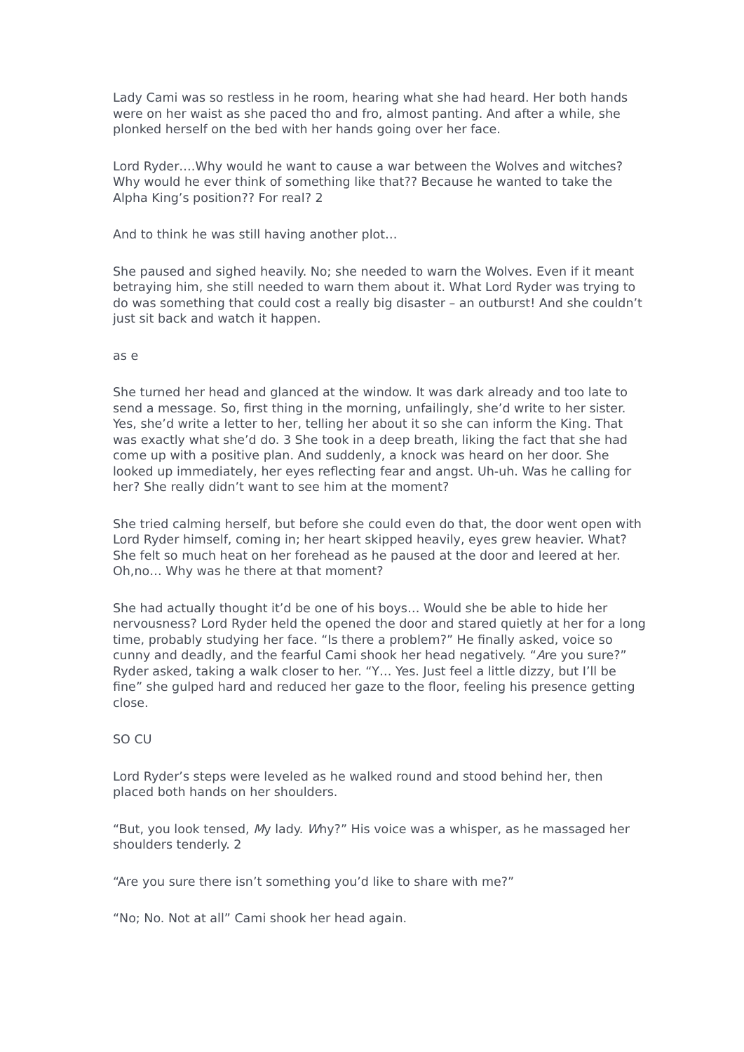Lady Cami was so restless in he room, hearing what she had heard. Her both hands were on her waist as she paced tho and fro, almost panting. And after a while, she plonked herself on the bed with her hands going over her face.
Lord Ryder….Why would he want to cause a war between the Wolves and witches? Why would he ever think of something like that?? Because he wanted to take the Alpha King’s position?? For real? 2
And to think he was still having another plot…
She paused and sighed heavily. No; she needed to warn the Wolves. Even if it meant betraying him, she still needed to warn them about it. What Lord Ryder was trying to do was something that could cost a really big disaster – an outburst! And she couldn’t just sit back and watch it happen.
as e
She turned her head and glanced at the window. It was dark already and too late to send a message. So, first thing in the morning, unfailingly, she’d write to her sister. Yes, she’d write a letter to her, telling her about it so she can inform the King. That was exactly what she’d do. 3 She took in a deep breath, liking the fact that she had come up with a positive plan. And suddenly, a knock was heard on her door. She looked up immediately, her eyes reflecting fear and angst. Uh-uh. Was he calling for her? She really didn’t want to see him at the moment?
She tried calming herself, but before she could even do that, the door went open with Lord Ryder himself, coming in; her heart skipped heavily, eyes grew heavier. What? She felt so much heat on her forehead as he paused at the door and leered at her. Oh,no… Why was he there at that moment?
She had actually thought it’d be one of his boys… Would she be able to hide her nervousness? Lord Ryder held the opened the door and stared quietly at her for a long time, probably studying her face. “Is there a problem?” He finally asked, voice so cunny and deadly, and the fearful Cami shook her head negatively. “Are you sure?” Ryder asked, taking a walk closer to her. “Y… Yes. Just feel a little dizzy, but I’ll be fine” she gulped hard and reduced her gaze to the floor, feeling his presence getting close.
SO CU
Lord Ryder’s steps were leveled as he walked round and stood behind her, then placed both hands on her shoulders.
“But, you look tensed, My lady. Why?” His voice was a whisper, as he massaged her shoulders tenderly. 2
“Are you sure there isn’t something you’d like to share with me?”
“No; No. Not at all” Cami shook her head again.